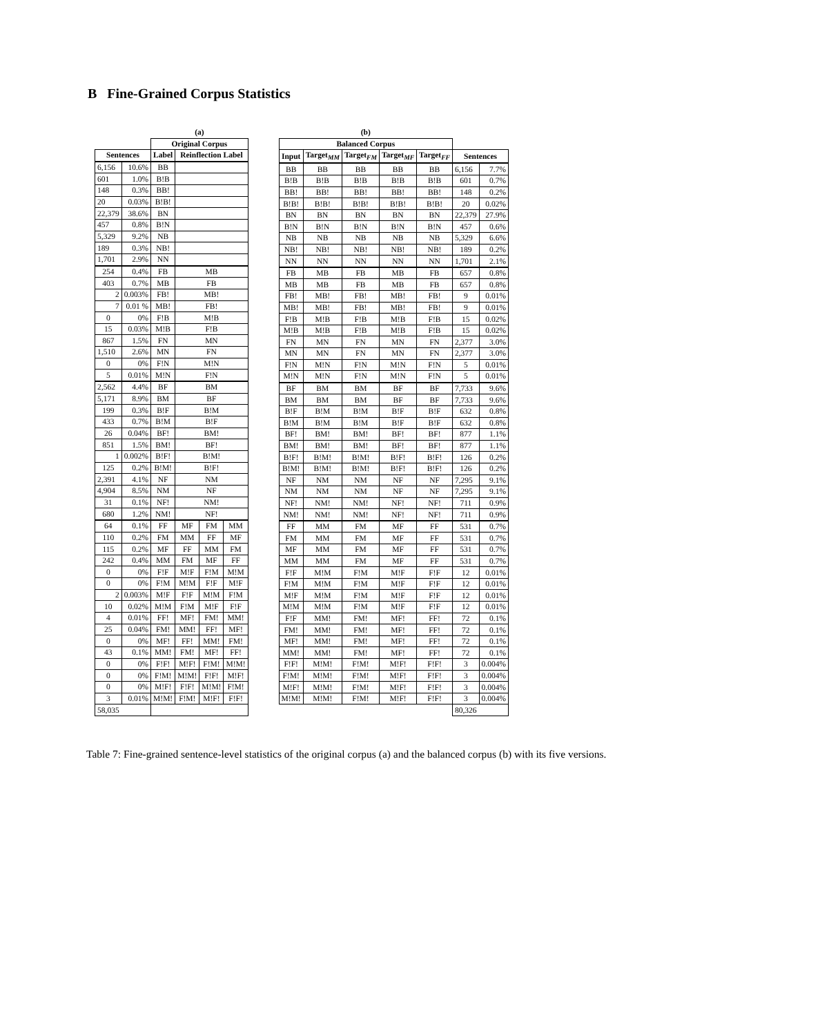B Fine-Grained Corpus Statistics
| | | (a) | | | |
| --- | --- | --- | --- | --- | --- |
| | | Original Corpus | | | |
| Sentences | | Label | Reinflection Label | | |
| 6,156 | 10.6% | BB | | | |
| 601 | 1.0% | B!B | | | |
| 148 | 0.3% | BB! | | | |
| 20 | 0.03% | B!B! | | | |
| 22,379 | 38.6% | BN | | | |
| 457 | 0.8% | B!N | | | |
| 5,329 | 9.2% | NB | | | |
| 189 | 0.3% | NB! | | | |
| 1,701 | 2.9% | NN | | | |
| 254 | 0.4% | FB | MB | | |
| 403 | 0.7% | MB | FB | | |
| 2 | 0.003% | FB! | MB! | | |
| 7 | 0.01 % | MB! | FB! | | |
| 0 | 0% | F!B | M!B | | |
| 15 | 0.03% | M!B | F!B | | |
| 867 | 1.5% | FN | MN | | |
| 1,510 | 2.6% | MN | FN | | |
| 0 | 0% | F!N | M!N | | |
| 5 | 0.01% | M!N | F!N | | |
| 2,562 | 4.4% | BF | BM | | |
| 5,171 | 8.9% | BM | BF | | |
| 199 | 0.3% | B!F | B!M | | |
| 433 | 0.7% | B!M | B!F | | |
| 26 | 0.04% | BF! | BM! | | |
| 851 | 1.5% | BM! | BF! | | |
| 1 | 0.002% | B!F! | B!M! | | |
| 125 | 0.2% | B!M! | B!F! | | |
| 2,391 | 4.1% | NF | NM | | |
| 4,904 | 8.5% | NM | NF | | |
| 31 | 0.1% | NF! | NM! | | |
| 680 | 1.2% | NM! | NF! | | |
| 64 | 0.1% | FF | MF | FM | MM |
| 110 | 0.2% | FM | MM | FF | MF |
| 115 | 0.2% | MF | FF | MM | FM |
| 242 | 0.4% | MM | FM | MF | FF |
| 0 | 0% | F!F | M!F | F!M | M!M |
| 0 | 0% | F!M | M!M | F!F | M!F |
| 2 | 0.003% | M!F | F!F | M!M | F!M |
| 10 | 0.02% | M!M | F!M | M!F | F!F |
| 4 | 0.01% | FF! | MF! | FM! | MM! |
| 25 | 0.04% | FM! | MM! | FF! | MF! |
| 0 | 0% | MF! | FF! | MM! | FM! |
| 43 | 0.1% | MM! | FM! | MF! | FF! |
| 0 | 0% | F!F! | M!F! | F!M! | M!M! |
| 0 | 0% | F!M! | M!M! | F!F! | M!F! |
| 0 | 0% | M!F! | F!F! | M!M! | F!M! |
| 3 | 0.01% | M!M! | F!M! | M!F! | F!F! |
| 58,035 | | | | | |
| (b) | | | | | | |
| --- | --- | --- | --- | --- | --- | --- |
| Balanced Corpus | | | | | | |
| Input | Target<sub>MM</sub> | Target<sub>FM</sub> | Target<sub>MF</sub> | Target<sub>FF</sub> | Sentences | |
| BB | BB | BB | BB | BB | 6,156 | 7.7% |
| B!B | B!B | B!B | B!B | B!B | 601 | 0.7% |
| BB! | BB! | BB! | BB! | BB! | 148 | 0.2% |
| B!B! | B!B! | B!B! | B!B! | B!B! | 20 | 0.02% |
| BN | BN | BN | BN | BN | 22,379 | 27.9% |
| B!N | B!N | B!N | B!N | B!N | 457 | 0.6% |
| NB | NB | NB | NB | NB | 5,329 | 6.6% |
| NB! | NB! | NB! | NB! | NB! | 189 | 0.2% |
| NN | NN | NN | NN | NN | 1,701 | 2.1% |
| FB | MB | FB | MB | FB | 657 | 0.8% |
| MB | MB | FB | MB | FB | 657 | 0.8% |
| FB! | MB! | FB! | MB! | FB! | 9 | 0.01% |
| MB! | MB! | FB! | MB! | FB! | 9 | 0.01% |
| F!B | M!B | F!B | M!B | F!B | 15 | 0.02% |
| M!B | M!B | F!B | M!B | F!B | 15 | 0.02% |
| FN | MN | FN | MN | FN | 2,377 | 3.0% |
| MN | MN | FN | MN | FN | 2,377 | 3.0% |
| F!N | M!N | F!N | M!N | F!N | 5 | 0.01% |
| M!N | M!N | F!N | M!N | F!N | 5 | 0.01% |
| BF | BM | BM | BF | BF | 7,733 | 9.6% |
| BM | BM | BM | BF | BF | 7,733 | 9.6% |
| B!F | B!M | B!M | B!F | B!F | 632 | 0.8% |
| B!M | B!M | B!M | B!F | B!F | 632 | 0.8% |
| BF! | BM! | BM! | BF! | BF! | 877 | 1.1% |
| BM! | BM! | BM! | BF! | BF! | 877 | 1.1% |
| B!F! | B!M! | B!M! | B!F! | B!F! | 126 | 0.2% |
| B!M! | B!M! | B!M! | B!F! | B!F! | 126 | 0.2% |
| NF | NM | NM | NF | NF | 7,295 | 9.1% |
| NM | NM | NM | NF | NF | 7,295 | 9.1% |
| NF! | NM! | NM! | NF! | NF! | 711 | 0.9% |
| NM! | NM! | NM! | NF! | NF! | 711 | 0.9% |
| FF | MM | FM | MF | FF | 531 | 0.7% |
| FM | MM | FM | MF | FF | 531 | 0.7% |
| MF | MM | FM | MF | FF | 531 | 0.7% |
| MM | MM | FM | MF | FF | 531 | 0.7% |
| F!F | M!M | F!M | M!F | F!F | 12 | 0.01% |
| F!M | M!M | F!M | M!F | F!F | 12 | 0.01% |
| M!F | M!M | F!M | M!F | F!F | 12 | 0.01% |
| M!M | M!M | F!M | M!F | F!F | 12 | 0.01% |
| F!F | MM! | FM! | MF! | FF! | 72 | 0.1% |
| FM! | MM! | FM! | MF! | FF! | 72 | 0.1% |
| MF! | MM! | FM! | MF! | FF! | 72 | 0.1% |
| MM! | MM! | FM! | MF! | FF! | 72 | 0.1% |
| F!F! | M!M! | F!M! | M!F! | F!F! | 3 | 0.004% |
| F!M! | M!M! | F!M! | M!F! | F!F! | 3 | 0.004% |
| M!F! | M!M! | F!M! | M!F! | F!F! | 3 | 0.004% |
| M!M! | M!M! | F!M! | M!F! | F!F! | 3 | 0.004% |
| | | | | | 80,326 | |
Table 7: Fine-grained sentence-level statistics of the original corpus (a) and the balanced corpus (b) with its five versions.